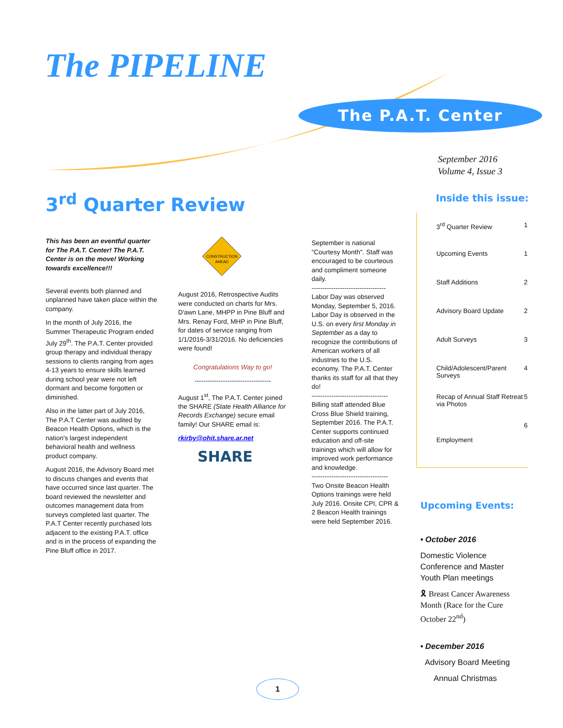The PIPELINE
The P.A.T. Center
September 2016
Volume 4, Issue 3
3<sup>rd</sup> Quarter Review
This has been an eventful quarter for The P.A.T. Center! The P.A.T. Center is on the move! Working towards excellence!!!
Several events both planned and unplanned have taken place within the company.
In the month of July 2016, the Summer Therapeutic Program ended July 29<sup>th</sup>. The P.A.T. Center provided group therapy and individual therapy sessions to clients ranging from ages 4-13 years to ensure skills learned during school year were not left dormant and become forgotten or diminished.
Also in the latter part of July 2016, The P.A.T Center was audited by Beacon Health Options, which is the nation's largest independent behavioral health and wellness product company.
August 2016, the Advisory Board met to discuss changes and events that have occurred since last quarter. The board reviewed the newsletter and outcomes management data from surveys completed last quarter. The P.A.T Center recently purchased lots adjacent to the existing P.A.T. office and is in the process of expanding the Pine Bluff office in 2017.
CONSTRUCTION
AHEAD
August 2016, Retrospective Audits were conducted on charts for Mrs. D'awn Lane, MHPP in Pine Bluff and Mrs. Renay Ford, MHP in Pine Bluff, for dates of service ranging from 1/1/2016-3/31/2016. No deficiencies were found!
Congratulations Way to go!
-----------------------------------
August 1<sup>st</sup>, The P.A.T. Center joined the SHARE (State Health Alliance for Records Exchange) secure email family! Our SHARE email is:
rkirby@ohit.share.ar.net
SHARE
September is national "Courtesy Month". Staff was encouraged to be courteous and compliment someone daily.
----------------------------------
Labor Day was observed Monday, September 5, 2016. Labor Day is observed in the U.S. on every first Monday in September as a day to recognize the contributions of American workers of all industries to the U.S. economy. The P.A.T. Center thanks its staff for all that they do!
-----------------------------------
Billing staff attended Blue Cross Blue Shield training, September 2016. The P.A.T. Center supports continued education and off-site trainings which will allow for improved work performance and knowledge.
-----------------------------------
Two Onsite Beacon Health Options trainings were held July 2016. Onsite CPI, CPR & 2 Beacon Health trainings were held September 2016.
Inside this issue:
| 3<sup>rd</sup> Quarter Review | 1 |
| Upcoming Events | 1 |
| Staff Additions | 2 |
| Advisory Board Update | 2 |
| Adult Surveys | 3 |
| Child/Adolescent/Parent Surveys | 4 |
| Recap of Annual Staff Retreat via Photos | 5 |
| Employment | 6 |
Upcoming Events:
• October 2016
Domestic Violence Conference and Master Youth Plan meetings
🎗 Breast Cancer Awareness Month (Race for the Cure October 22<sup>nd</sup>)
• December 2016
Advisory Board Meeting
Annual Christmas
1